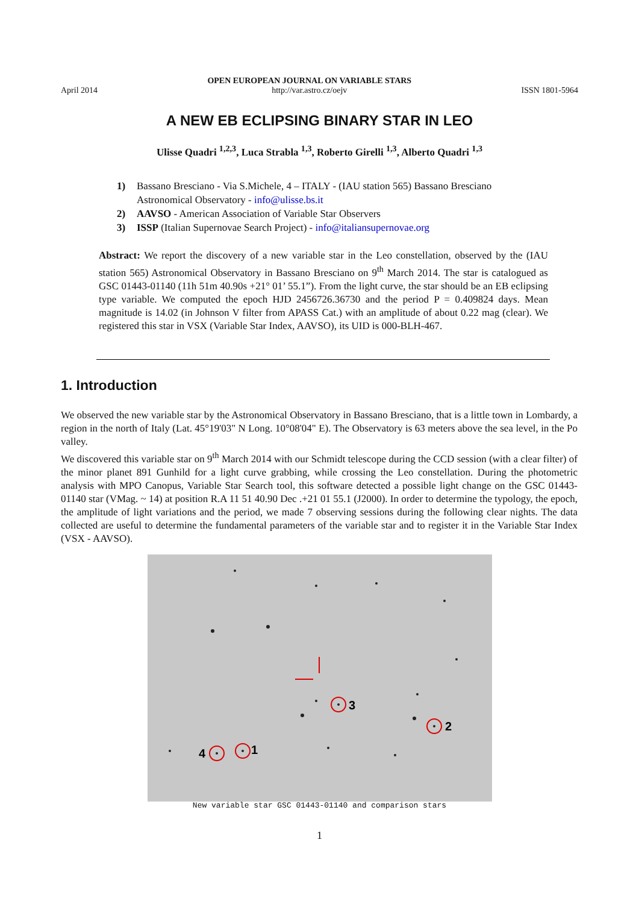April 2014
OPEN EUROPEAN JOURNAL ON VARIABLE STARS
http://var.astro.cz/oejv
ISSN 1801-5964
A NEW EB ECLIPSING BINARY STAR IN LEO
Ulisse Quadri <sup>1,2,3</sup>, Luca Strabla <sup>1,3</sup>, Roberto Girelli <sup>1,3</sup>, Alberto Quadri <sup>1,3</sup>
1) Bassano Bresciano - Via S.Michele, 4 – ITALY - (IAU station 565) Bassano Bresciano Astronomical Observatory - info@ulisse.bs.it
2) AAVSO - American Association of Variable Star Observers
3) ISSP (Italian Supernovae Search Project) - info@italiansupernovae.org
Abstract: We report the discovery of a new variable star in the Leo constellation, observed by the (IAU station 565) Astronomical Observatory in Bassano Bresciano on 9<sup>th</sup> March 2014. The star is catalogued as GSC 01443-01140 (11h 51m 40.90s +21° 01’ 55.1”). From the light curve, the star should be an EB eclipsing type variable. We computed the epoch HJD 2456726.36730 and the period P = 0.409824 days. Mean magnitude is 14.02 (in Johnson V filter from APASS Cat.) with an amplitude of about 0.22 mag (clear). We registered this star in VSX (Variable Star Index, AAVSO), its UID is 000-BLH-467.
1. Introduction
We observed the new variable star by the Astronomical Observatory in Bassano Bresciano, that is a little town in Lombardy, a region in the north of Italy (Lat. 45°19'03" N Long. 10°08'04" E). The Observatory is 63 meters above the sea level, in the Po valley.
We discovered this variable star on 9<sup>th</sup> March 2014 with our Schmidt telescope during the CCD session (with a clear filter) of the minor planet 891 Gunhild for a light curve grabbing, while crossing the Leo constellation. During the photometric analysis with MPO Canopus, Variable Star Search tool, this software detected a possible light change on the GSC 01443-01140 star (VMag. ~ 14) at position R.A 11 51 40.90 Dec .+21 01 55.1 (J2000). In order to determine the typology, the epoch, the amplitude of light variations and the period, we made 7 observing sessions during the following clear nights. The data collected are useful to determine the fundamental parameters of the variable star and to register it in the Variable Star Index (VSX - AAVSO).
3
2
1
4
New variable star GSC 01443-01140 and comparison stars
1